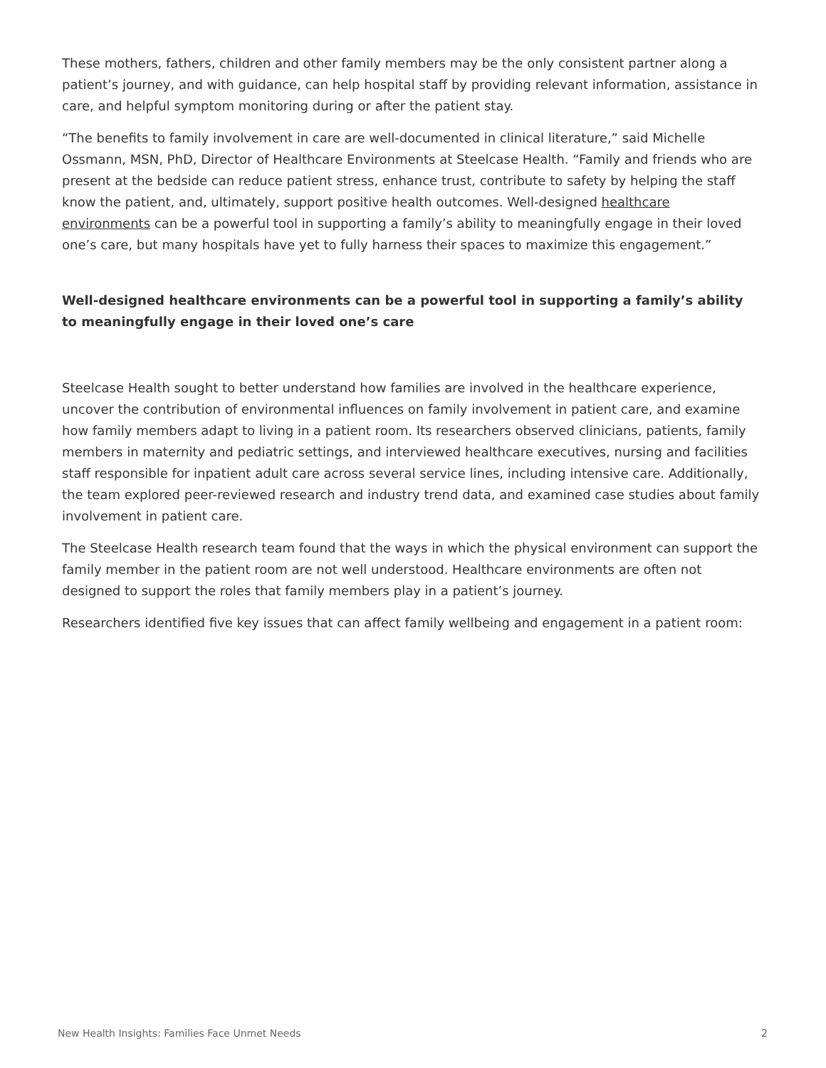These mothers, fathers, children and other family members may be the only consistent partner along a patient’s journey, and with guidance, can help hospital staff by providing relevant information, assistance in care, and helpful symptom monitoring during or after the patient stay.
“The benefits to family involvement in care are well-documented in clinical literature,” said Michelle Ossmann, MSN, PhD, Director of Healthcare Environments at Steelcase Health. “Family and friends who are present at the bedside can reduce patient stress, enhance trust, contribute to safety by helping the staff know the patient, and, ultimately, support positive health outcomes. Well-designed healthcare environments can be a powerful tool in supporting a family’s ability to meaningfully engage in their loved one’s care, but many hospitals have yet to fully harness their spaces to maximize this engagement.”
Well-designed healthcare environments can be a powerful tool in supporting a family’s ability to meaningfully engage in their loved one’s care
Steelcase Health sought to better understand how families are involved in the healthcare experience, uncover the contribution of environmental influences on family involvement in patient care, and examine how family members adapt to living in a patient room. Its researchers observed clinicians, patients, family members in maternity and pediatric settings, and interviewed healthcare executives, nursing and facilities staff responsible for inpatient adult care across several service lines, including intensive care. Additionally, the team explored peer-reviewed research and industry trend data, and examined case studies about family involvement in patient care.
The Steelcase Health research team found that the ways in which the physical environment can support the family member in the patient room are not well understood. Healthcare environments are often not designed to support the roles that family members play in a patient’s journey.
Researchers identified five key issues that can affect family wellbeing and engagement in a patient room:
New Health Insights: Families Face Unmet Needs 2